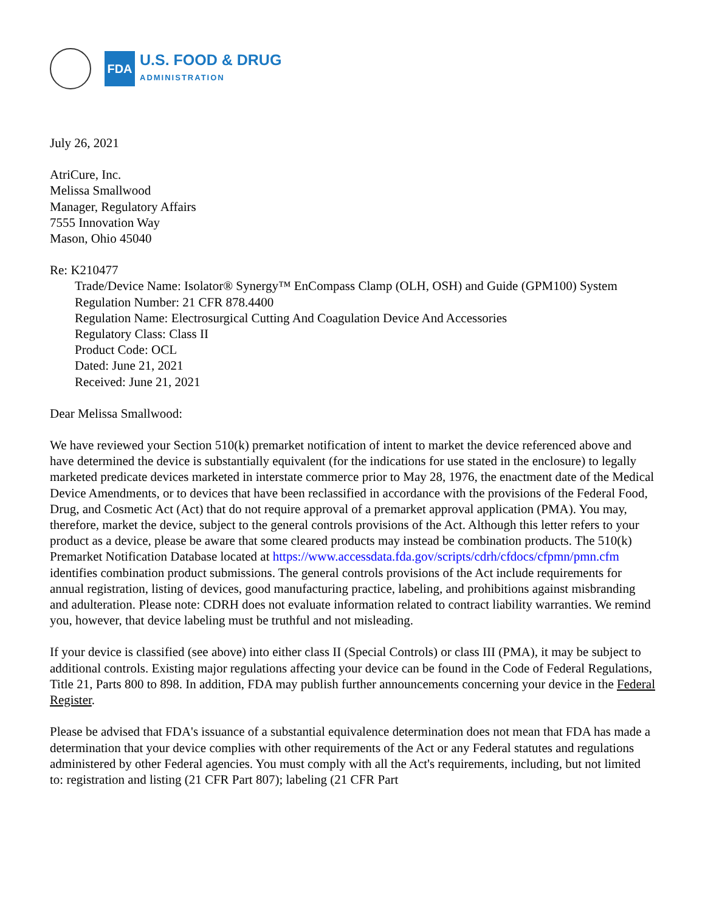FDA
U.S. FOOD & DRUG
ADMINISTRATION
July 26, 2021
AtriCure, Inc.
Melissa Smallwood
Manager, Regulatory Affairs
7555 Innovation Way
Mason, Ohio 45040
Re: K210477
Trade/Device Name: Isolator® Synergy™ EnCompass Clamp (OLH, OSH) and Guide (GPM100) System
Regulation Number: 21 CFR 878.4400
Regulation Name: Electrosurgical Cutting And Coagulation Device And Accessories
Regulatory Class: Class II
Product Code: OCL
Dated: June 21, 2021
Received: June 21, 2021
Dear Melissa Smallwood:
We have reviewed your Section 510(k) premarket notification of intent to market the device referenced above and have determined the device is substantially equivalent (for the indications for use stated in the enclosure) to legally marketed predicate devices marketed in interstate commerce prior to May 28, 1976, the enactment date of the Medical Device Amendments, or to devices that have been reclassified in accordance with the provisions of the Federal Food, Drug, and Cosmetic Act (Act) that do not require approval of a premarket approval application (PMA). You may, therefore, market the device, subject to the general controls provisions of the Act. Although this letter refers to your product as a device, please be aware that some cleared products may instead be combination products. The 510(k) Premarket Notification Database located at https://www.accessdata.fda.gov/scripts/cdrh/cfdocs/cfpmn/pmn.cfm identifies combination product submissions. The general controls provisions of the Act include requirements for annual registration, listing of devices, good manufacturing practice, labeling, and prohibitions against misbranding and adulteration. Please note: CDRH does not evaluate information related to contract liability warranties. We remind you, however, that device labeling must be truthful and not misleading.
If your device is classified (see above) into either class II (Special Controls) or class III (PMA), it may be subject to additional controls. Existing major regulations affecting your device can be found in the Code of Federal Regulations, Title 21, Parts 800 to 898. In addition, FDA may publish further announcements concerning your device in the Federal Register.
Please be advised that FDA's issuance of a substantial equivalence determination does not mean that FDA has made a determination that your device complies with other requirements of the Act or any Federal statutes and regulations administered by other Federal agencies. You must comply with all the Act's requirements, including, but not limited to: registration and listing (21 CFR Part 807); labeling (21 CFR Part